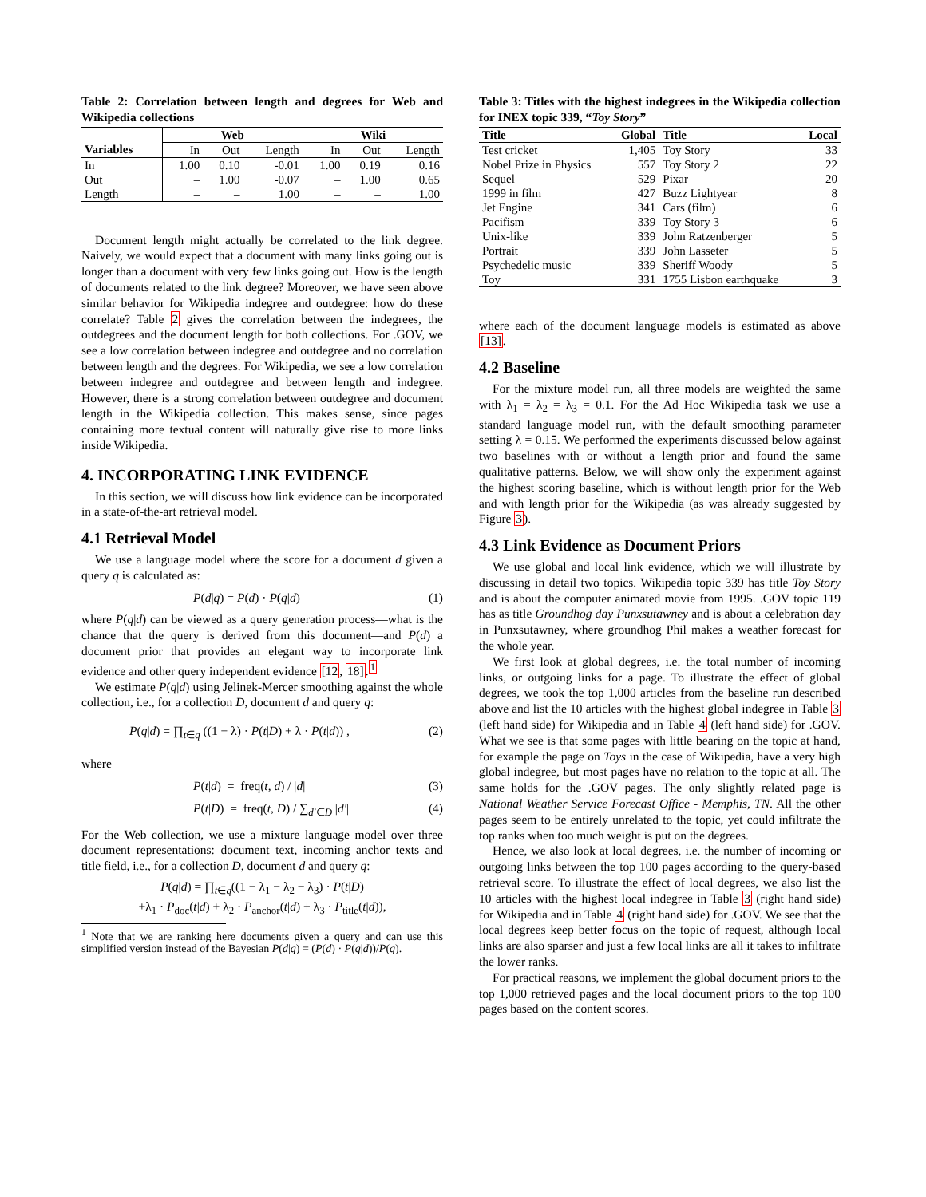Table 2: Correlation between length and degrees for Web and Wikipedia collections
| | Web | | | Wiki | | |
| --- | --- | --- | --- | --- | --- | --- |
| Variables | In | Out | Length | In | Out | Length |
| In | 1.00 | 0.10 | -0.01 | 1.00 | 0.19 | 0.16 |
| Out | – | 1.00 | -0.07 | – | 1.00 | 0.65 |
| Length | – | – | 1.00 | – | – | 1.00 |
Document length might actually be correlated to the link degree. Naively, we would expect that a document with many links going out is longer than a document with very few links going out. How is the length of documents related to the link degree? Moreover, we have seen above similar behavior for Wikipedia indegree and outdegree: how do these correlate? Table 2 gives the correlation between the indegrees, the outdegrees and the document length for both collections. For .GOV, we see a low correlation between indegree and outdegree and no correlation between length and the degrees. For Wikipedia, we see a low correlation between indegree and outdegree and between length and indegree. However, there is a strong correlation between outdegree and document length in the Wikipedia collection. This makes sense, since pages containing more textual content will naturally give rise to more links inside Wikipedia.
4. INCORPORATING LINK EVIDENCE
In this section, we will discuss how link evidence can be incorporated in a state-of-the-art retrieval model.
4.1 Retrieval Model
We use a language model where the score for a document d given a query q is calculated as:
P(d|q) = P(d) · P(q|d) (1)
where P(q|d) can be viewed as a query generation process—what is the chance that the query is derived from this document—and P(d) a document prior that provides an elegant way to incorporate link evidence and other query independent evidence [12, 18].<sup>1</sup>
We estimate P(q|d) using Jelinek-Mercer smoothing against the whole collection, i.e., for a collection D, document d and query q:
P(q|d) = ∏<sub>t∈q</sub> ((1 − λ) · P(t|D) + λ · P(t|d)) , (2)
where
P(t|d) = freq(t, d) / |d| (3)
P(t|D) = freq(t, D) / ∑<sub>d′∈D</sub> |d′| (4)
For the Web collection, we use a mixture language model over three document representations: document text, incoming anchor texts and title field, i.e., for a collection D, document d and query q:
P(q|d) = ∏<sub>t∈q</sub>((1 − λ<sub>1</sub> − λ<sub>2</sub> − λ<sub>3</sub>) · P(t|D)
+λ<sub>1</sub> · P<sub>doc</sub>(t|d) + λ<sub>2</sub> · P<sub>anchor</sub>(t|d) + λ<sub>3</sub> · P<sub>title</sub>(t|d)),
<sup>1</sup> Note that we are ranking here documents given a query and can use this simplified version instead of the Bayesian P(d|q) = (P(d) · P(q|d))/P(q).
Table 3: Titles with the highest indegrees in the Wikipedia collection for INEX topic 339, “Toy Story”
| Title | Global | Title | Local |
| --- | --- | --- | --- |
| Test cricket | 1,405 | Toy Story | 33 |
| Nobel Prize in Physics | 557 | Toy Story 2 | 22 |
| Sequel | 529 | Pixar | 20 |
| 1999 in film | 427 | Buzz Lightyear | 8 |
| Jet Engine | 341 | Cars (film) | 6 |
| Pacifism | 339 | Toy Story 3 | 6 |
| Unix-like | 339 | John Ratzenberger | 5 |
| Portrait | 339 | John Lasseter | 5 |
| Psychedelic music | 339 | Sheriff Woody | 5 |
| Toy | 331 | 1755 Lisbon earthquake | 3 |
where each of the document language models is estimated as above [13].
4.2 Baseline
For the mixture model run, all three models are weighted the same with λ<sub>1</sub> = λ<sub>2</sub> = λ<sub>3</sub> = 0.1. For the Ad Hoc Wikipedia task we use a standard language model run, with the default smoothing parameter setting λ = 0.15. We performed the experiments discussed below against two baselines with or without a length prior and found the same qualitative patterns. Below, we will show only the experiment against the highest scoring baseline, which is without length prior for the Web and with length prior for the Wikipedia (as was already suggested by Figure 3).
4.3 Link Evidence as Document Priors
We use global and local link evidence, which we will illustrate by discussing in detail two topics. Wikipedia topic 339 has title Toy Story and is about the computer animated movie from 1995. .GOV topic 119 has as title Groundhog day Punxsutawney and is about a celebration day in Punxsutawney, where groundhog Phil makes a weather forecast for the whole year.
We first look at global degrees, i.e. the total number of incoming links, or outgoing links for a page. To illustrate the effect of global degrees, we took the top 1,000 articles from the baseline run described above and list the 10 articles with the highest global indegree in Table 3 (left hand side) for Wikipedia and in Table 4 (left hand side) for .GOV. What we see is that some pages with little bearing on the topic at hand, for example the page on Toys in the case of Wikipedia, have a very high global indegree, but most pages have no relation to the topic at all. The same holds for the .GOV pages. The only slightly related page is National Weather Service Forecast Office - Memphis, TN. All the other pages seem to be entirely unrelated to the topic, yet could infiltrate the top ranks when too much weight is put on the degrees.
Hence, we also look at local degrees, i.e. the number of incoming or outgoing links between the top 100 pages according to the query-based retrieval score. To illustrate the effect of local degrees, we also list the 10 articles with the highest local indegree in Table 3 (right hand side) for Wikipedia and in Table 4 (right hand side) for .GOV. We see that the local degrees keep better focus on the topic of request, although local links are also sparser and just a few local links are all it takes to infiltrate the lower ranks.
For practical reasons, we implement the global document priors to the top 1,000 retrieved pages and the local document priors to the top 100 pages based on the content scores.